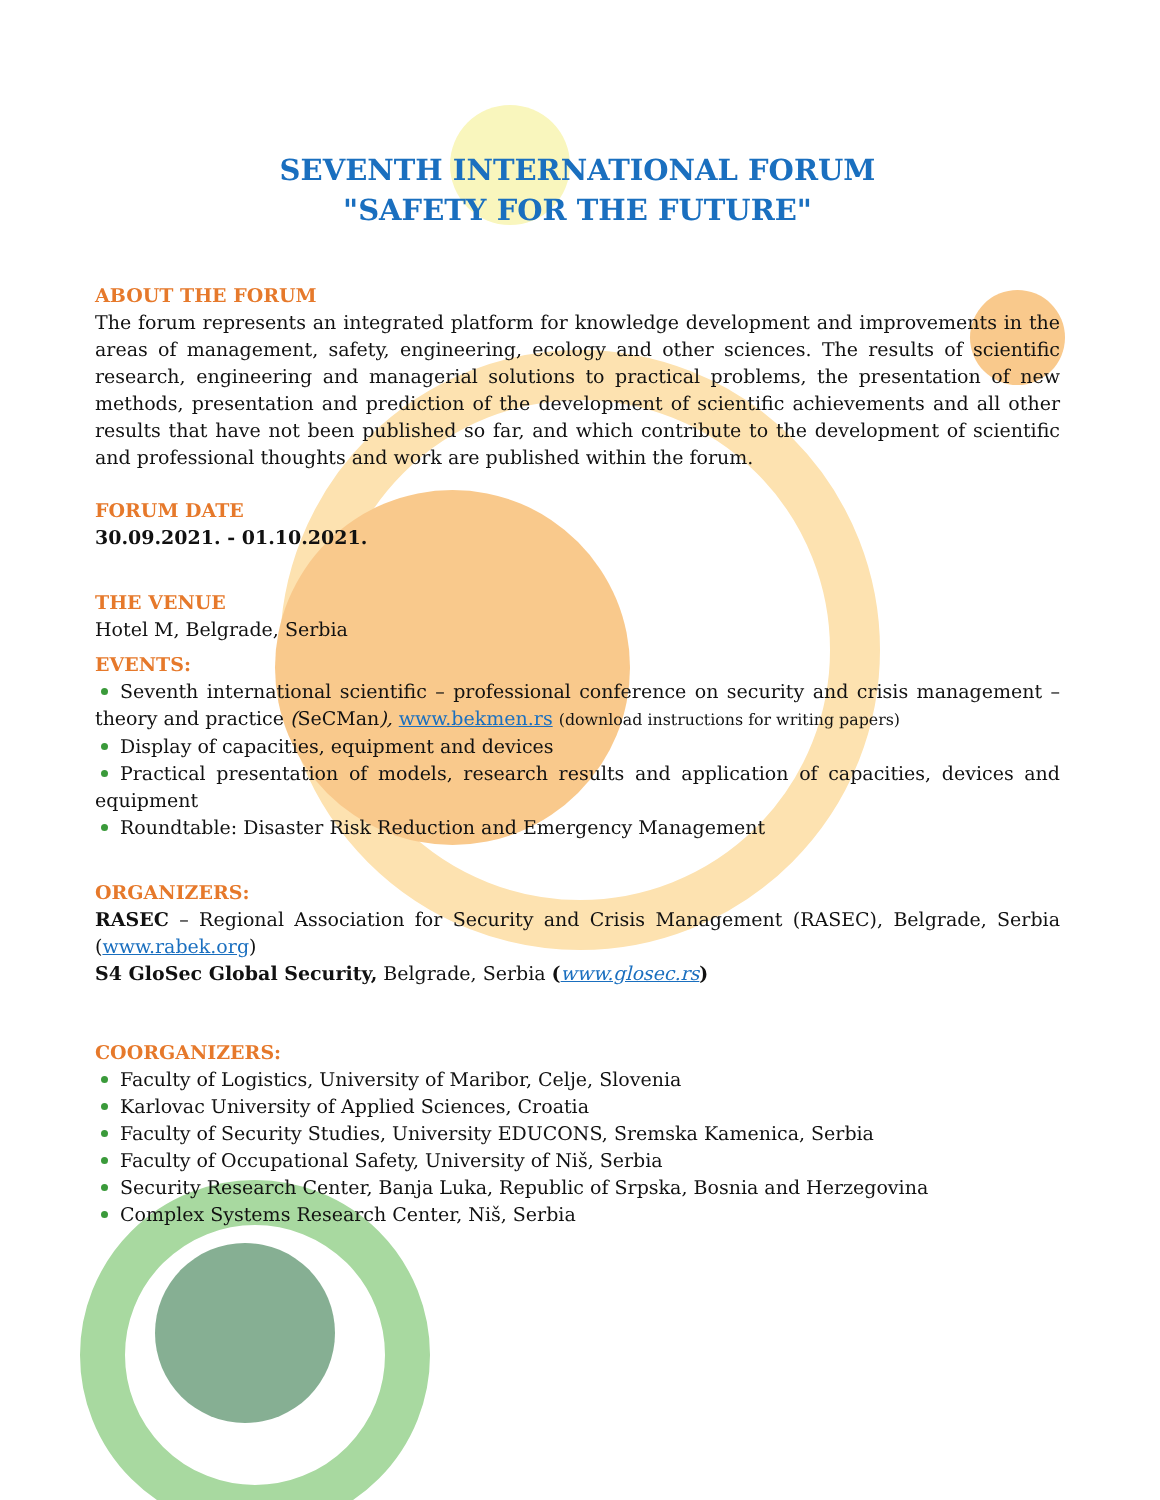SEVENTH INTERNATIONAL FORUM
"SAFETY FOR THE FUTURE"
ABOUT THE FORUM
The forum represents an integrated platform for knowledge development and improvements in the areas of management, safety, engineering, ecology and other sciences. The results of scientific research, engineering and managerial solutions to practical problems, the presentation of new methods, presentation and prediction of the development of scientific achievements and all other results that have not been published so far, and which contribute to the development of scientific and professional thoughts and work are published within the forum.
FORUM DATE
30.09.2021. - 01.10.2021.
THE VENUE
Hotel M, Belgrade, Serbia
EVENTS:
Seventh international scientific – professional conference on security and crisis management – theory and practice (SeCMan), www.bekmen.rs (download instructions for writing papers)
Display of capacities, equipment and devices
Practical presentation of models, research results and application of capacities, devices and equipment
Roundtable: Disaster Risk Reduction and Emergency Management
ORGANIZERS:
RASEC – Regional Association for Security and Crisis Management (RASEC), Belgrade, Serbia (www.rabek.org)
S4 GloSec Global Security, Belgrade, Serbia (www.glosec.rs)
COORGANIZERS:
Faculty of Logistics, University of Maribor, Celje, Slovenia
Karlovac University of Applied Sciences, Croatia
Faculty of Security Studies, University EDUCONS, Sremska Kamenica, Serbia
Faculty of Occupational Safety, University of Niš, Serbia
Security Research Center, Banja Luka, Republic of Srpska, Bosnia and Herzegovina
Complex Systems Research Center, Niš, Serbia